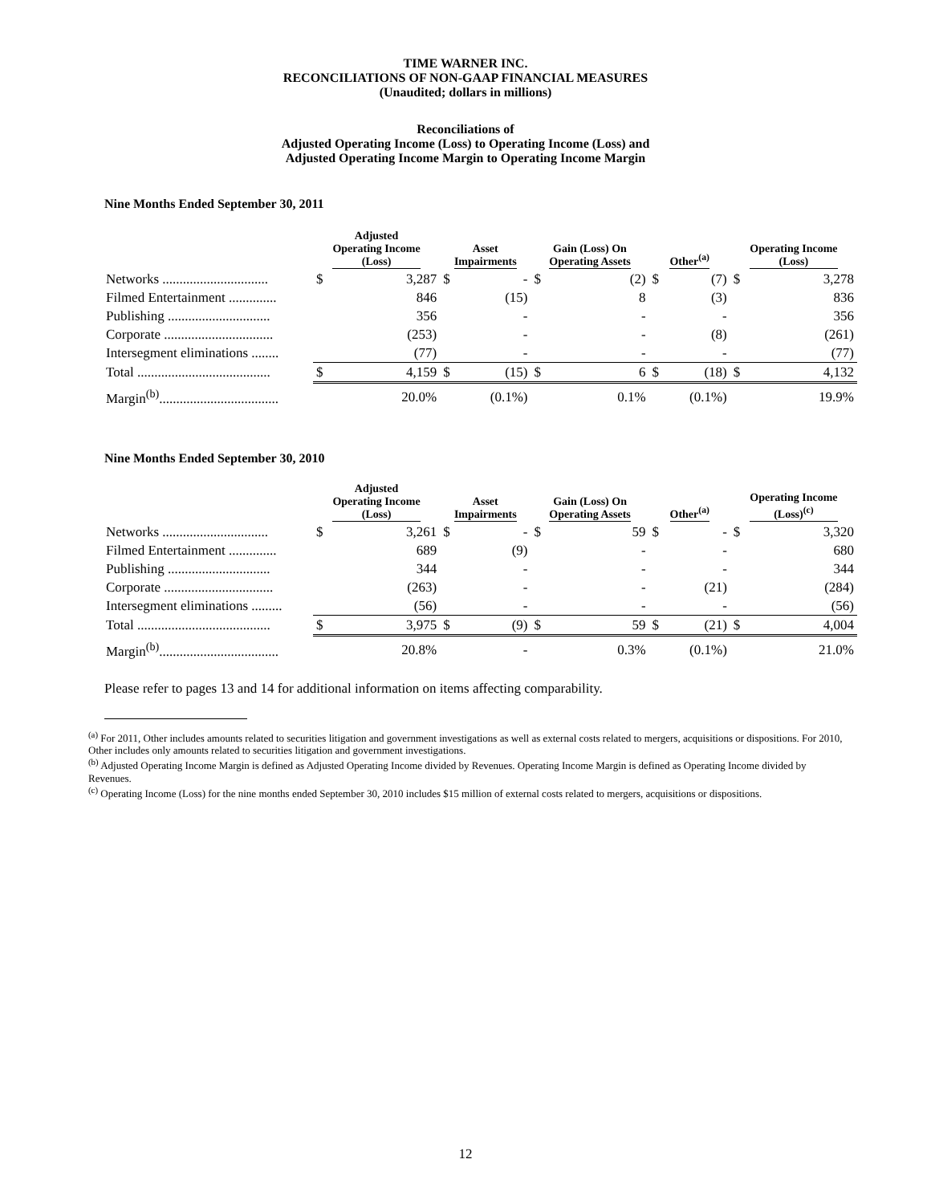TIME WARNER INC.
RECONCILIATIONS OF NON-GAAP FINANCIAL MEASURES
(Unaudited; dollars in millions)
Reconciliations of
Adjusted Operating Income (Loss) to Operating Income (Loss) and
Adjusted Operating Income Margin to Operating Income Margin
Nine Months Ended September 30, 2011
| | Adjusted Operating Income (Loss) | | Asset Impairments | | Gain (Loss) On Operating Assets | | Other<sup>(a)</sup> | | Operating Income (Loss) | |
| --- | --- | --- | --- | --- | --- | --- | --- | --- | --- | --- |
| Networks ............................... | $ | 3,287 | $ | - | $ | (2) | $ | (7) | $ | 3,278 |
| Filmed Entertainment .............. | | 846 | | (15) | | 8 | | (3) | | 836 |
| Publishing .............................. | | 356 | | - | | - | | - | | 356 |
| Corporate ................................ | | (253) | | - | | - | | (8) | | (261) |
| Intersegment eliminations ........ | | (77) | | - | | - | | - | | (77) |
| Total ....................................... | $ | 4,159 | $ | (15) | $ | 6 | $ | (18) | $ | 4,132 |
| Margin<sup>(b)</sup>................................... | | 20.0% | | (0.1%) | | 0.1% | | (0.1%) | | 19.9% |
Nine Months Ended September 30, 2010
| | Adjusted Operating Income (Loss) | | Asset Impairments | | Gain (Loss) On Operating Assets | | Other<sup>(a)</sup> | | Operating Income (Loss)<sup>(c)</sup> | |
| --- | --- | --- | --- | --- | --- | --- | --- | --- | --- | --- |
| Networks ............................... | $ | 3,261 | $ | - | $ | 59 | $ | - | $ | 3,320 |
| Filmed Entertainment .............. | | 689 | | (9) | | - | | - | | 680 |
| Publishing .............................. | | 344 | | - | | - | | - | | 344 |
| Corporate ................................ | | (263) | | - | | - | | (21) | | (284) |
| Intersegment eliminations ......... | | (56) | | - | | - | | - | | (56) |
| Total ....................................... | $ | 3,975 | $ | (9) | $ | 59 | $ | (21) | $ | 4,004 |
| Margin<sup>(b)</sup>................................... | | 20.8% | | - | | 0.3% | | (0.1%) | | 21.0% |
Please refer to pages 13 and 14 for additional information on items affecting comparability.
<sup>(a)</sup> For 2011, Other includes amounts related to securities litigation and government investigations as well as external costs related to mergers, acquisitions or dispositions. For 2010, Other includes only amounts related to securities litigation and government investigations.
<sup>(b)</sup> Adjusted Operating Income Margin is defined as Adjusted Operating Income divided by Revenues. Operating Income Margin is defined as Operating Income divided by Revenues.
<sup>(c)</sup> Operating Income (Loss) for the nine months ended September 30, 2010 includes $15 million of external costs related to mergers, acquisitions or dispositions.
12